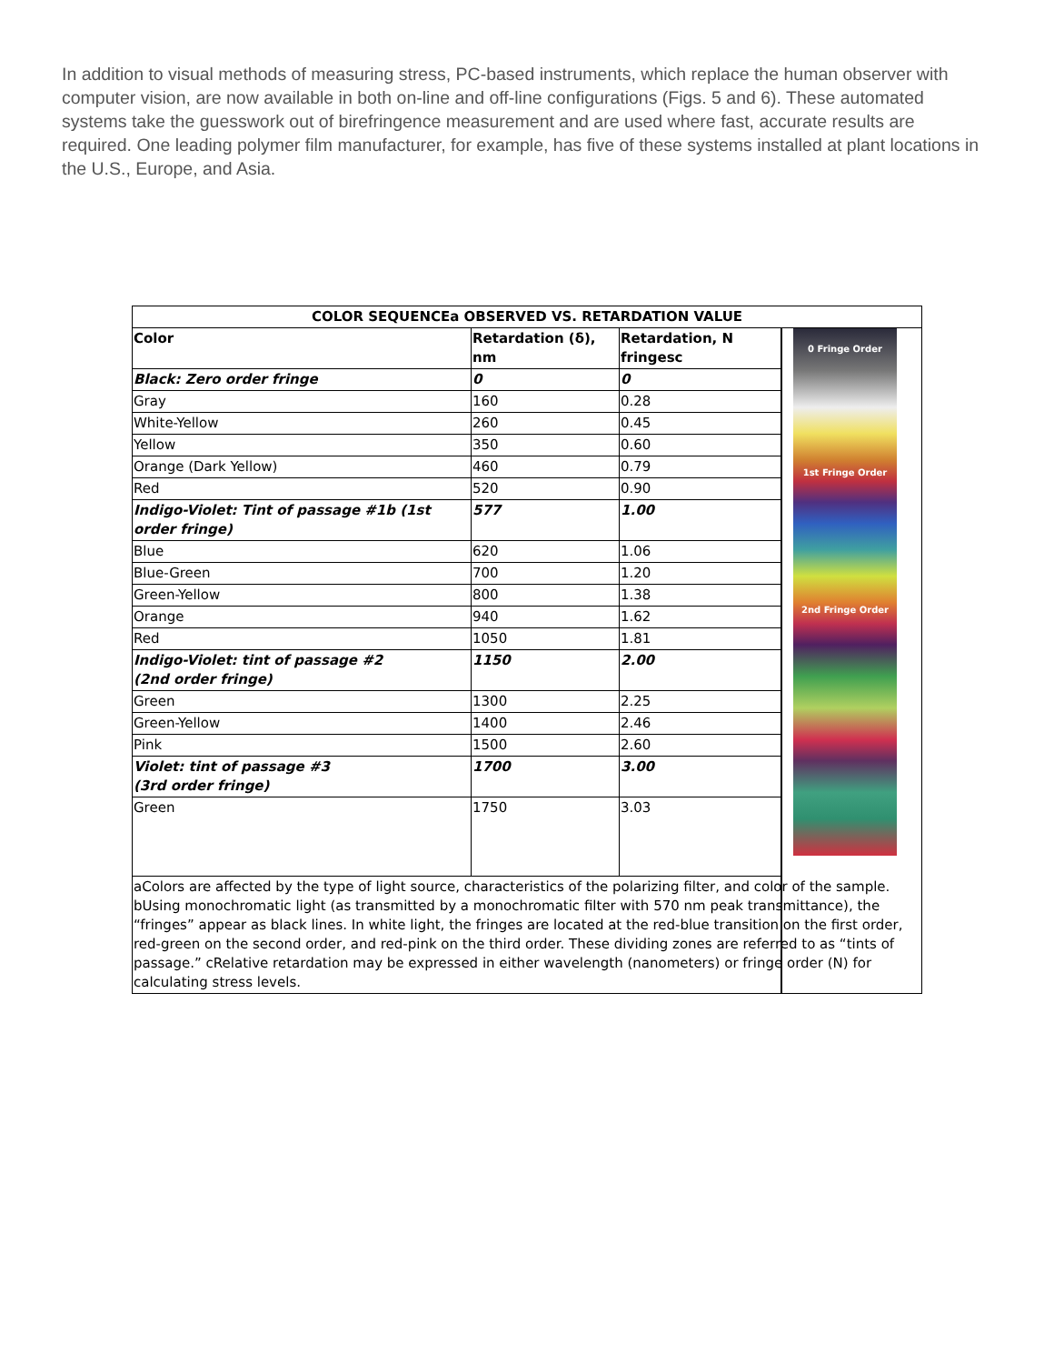In addition to visual methods of measuring stress, PC-based instruments, which replace the human observer with computer vision, are now available in both on-line and off-line configurations (Figs. 5 and 6). These automated systems take the guesswork out of birefringence measurement and are used where fast, accurate results are required. One leading polymer film manufacturer, for example, has five of these systems installed at plant locations in the U.S., Europe, and Asia.
| COLOR SEQUENCEa OBSERVED VS. RETARDATION VALUE | | | |
| --- | --- | --- | --- |
| Color | Retardation (δ), nm | Retardation, N fringesc | 0 Fringe Order 1st Fringe Order 2nd Fringe Order |
| Black: Zero order fringe | 0 | 0 | |
| Gray | 160 | 0.28 | |
| White-Yellow | 260 | 0.45 | |
| Yellow | 350 | 0.60 | |
| Orange (Dark Yellow) | 460 | 0.79 | |
| Red | 520 | 0.90 | |
| Indigo-Violet: Tint of passage #1b (1st order fringe) | 577 | 1.00 | |
| Blue | 620 | 1.06 | |
| Blue-Green | 700 | 1.20 | |
| Green-Yellow | 800 | 1.38 | |
| Orange | 940 | 1.62 | |
| Red | 1050 | 1.81 | |
| Indigo-Violet: tint of passage #2 (2nd order fringe) | 1150 | 2.00 | |
| Green | 1300 | 2.25 | |
| Green-Yellow | 1400 | 2.46 | |
| Pink | 1500 | 2.60 | |
| Violet: tint of passage #3 (3rd order fringe) | 1700 | 3.00 | |
| Green | 1750 | 3.03 | |
| aColors are affected by the type of light source, characteristics of the polarizing filter, and color of the sample. bUsing monochromatic light (as transmitted by a monochromatic filter with 570 nm peak transmittance), the “fringes” appear as black lines. In white light, the fringes are located at the red-blue transition on the first order, red-green on the second order, and red-pink on the third order. These dividing zones are referred to as “tints of passage.” cRelative retardation may be expressed in either wavelength (nanometers) or fringe order (N) for calculating stress levels. | | | |